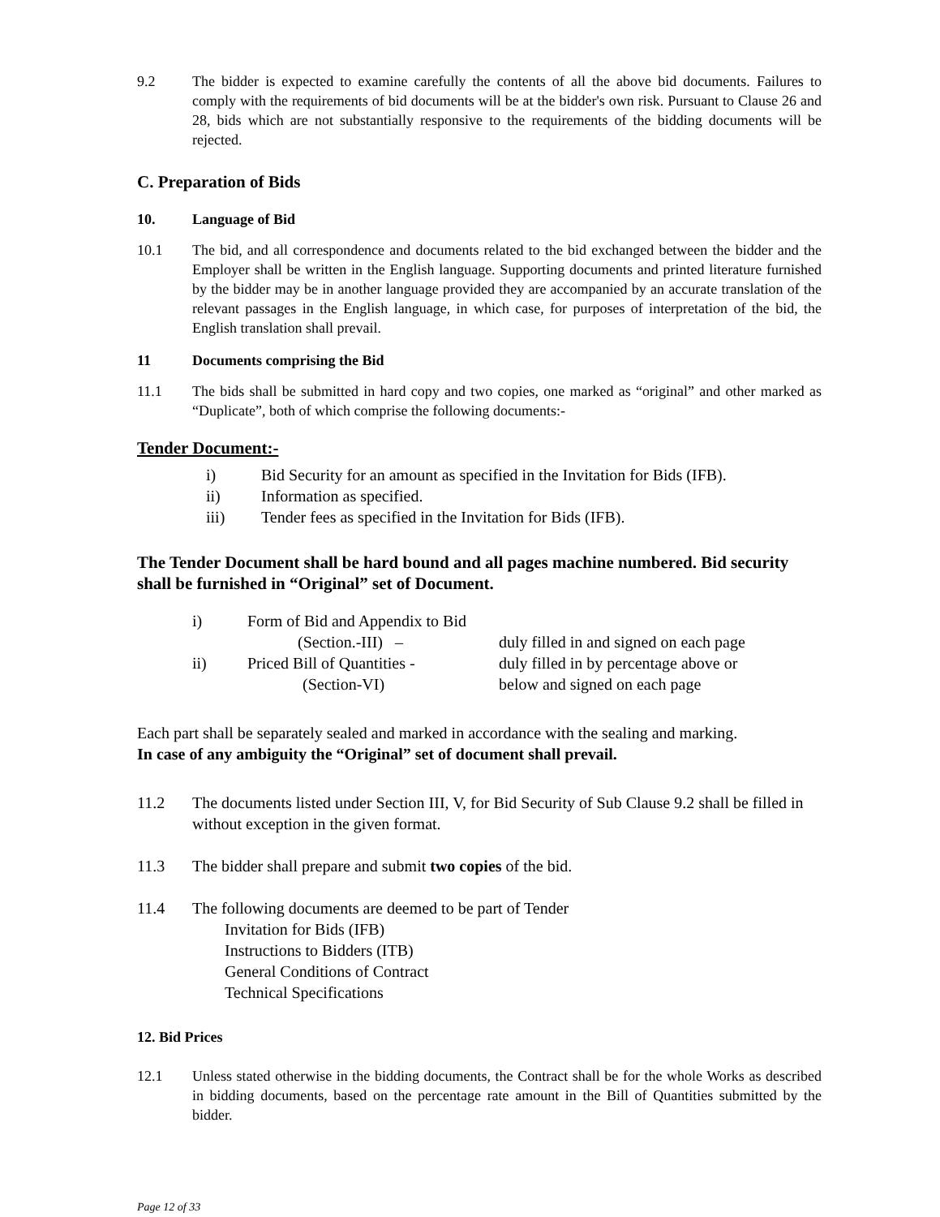9.2 The bidder is expected to examine carefully the contents of all the above bid documents. Failures to comply with the requirements of bid documents will be at the bidder's own risk. Pursuant to Clause 26 and 28, bids which are not substantially responsive to the requirements of the bidding documents will be rejected.
C. Preparation of Bids
10. Language of Bid
10.1 The bid, and all correspondence and documents related to the bid exchanged between the bidder and the Employer shall be written in the English language. Supporting documents and printed literature furnished by the bidder may be in another language provided they are accompanied by an accurate translation of the relevant passages in the English language, in which case, for purposes of interpretation of the bid, the English translation shall prevail.
11 Documents comprising the Bid
11.1 The bids shall be submitted in hard copy and two copies, one marked as “original” and other marked as “Duplicate”, both of which comprise the following documents:-
Tender Document:-
i) Bid Security for an amount as specified in the Invitation for Bids (IFB).
ii) Information as specified.
iii) Tender fees as specified in the Invitation for Bids (IFB).
The Tender Document shall be hard bound and all pages machine numbered. Bid security shall be furnished in “Original” set of Document.
i) Form of Bid and Appendix to Bid
(Section.-III) – duly filled in and signed on each page
ii) Priced Bill of Quantities - duly filled in by percentage above or
(Section-VI) below and signed on each page
Each part shall be separately sealed and marked in accordance with the sealing and marking.
In case of any ambiguity the “Original” set of document shall prevail.
11.2 The documents listed under Section III, V, for Bid Security of Sub Clause 9.2 shall be filled in without exception in the given format.
11.3 The bidder shall prepare and submit two copies of the bid.
11.4 The following documents are deemed to be part of Tender
Invitation for Bids (IFB)
Instructions to Bidders (ITB)
General Conditions of Contract
Technical Specifications
12. Bid Prices
12.1 Unless stated otherwise in the bidding documents, the Contract shall be for the whole Works as described in bidding documents, based on the percentage rate amount in the Bill of Quantities submitted by the bidder.
Page 12 of 33